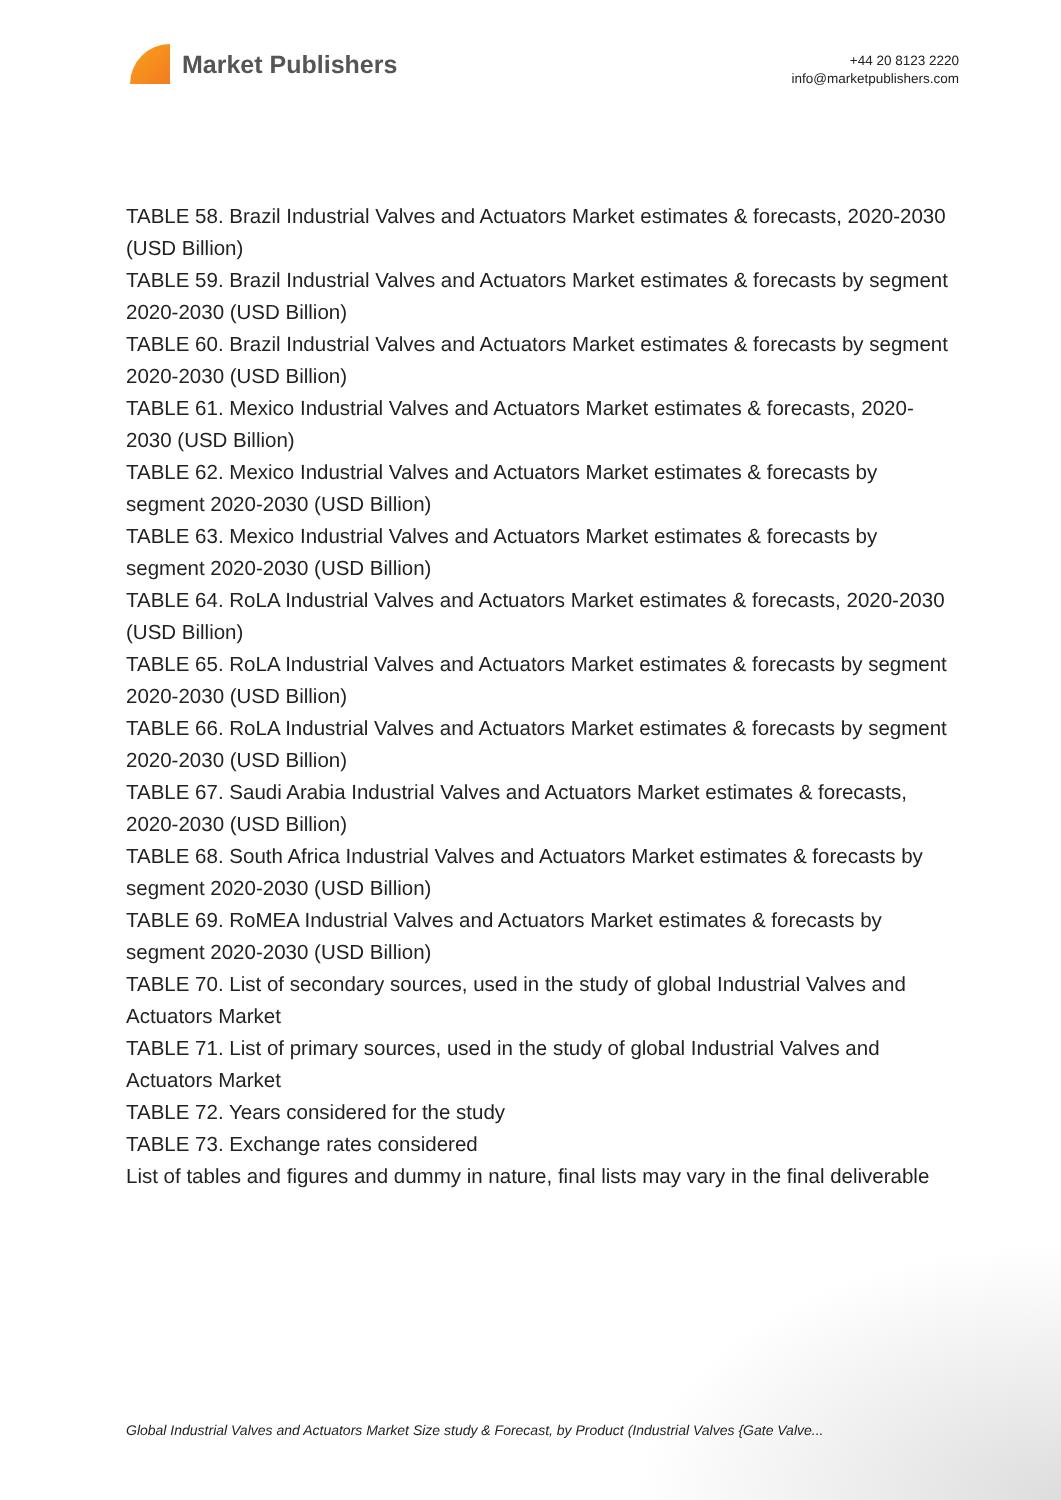Market Publishers
+44 20 8123 2220
info@marketpublishers.com
TABLE 58. Brazil Industrial Valves and Actuators Market estimates & forecasts, 2020-2030 (USD Billion)
TABLE 59. Brazil Industrial Valves and Actuators Market estimates & forecasts by segment 2020-2030 (USD Billion)
TABLE 60. Brazil Industrial Valves and Actuators Market estimates & forecasts by segment 2020-2030 (USD Billion)
TABLE 61. Mexico Industrial Valves and Actuators Market estimates & forecasts, 2020-2030 (USD Billion)
TABLE 62. Mexico Industrial Valves and Actuators Market estimates & forecasts by segment 2020-2030 (USD Billion)
TABLE 63. Mexico Industrial Valves and Actuators Market estimates & forecasts by segment 2020-2030 (USD Billion)
TABLE 64. RoLA Industrial Valves and Actuators Market estimates & forecasts, 2020-2030 (USD Billion)
TABLE 65. RoLA Industrial Valves and Actuators Market estimates & forecasts by segment 2020-2030 (USD Billion)
TABLE 66. RoLA Industrial Valves and Actuators Market estimates & forecasts by segment 2020-2030 (USD Billion)
TABLE 67. Saudi Arabia Industrial Valves and Actuators Market estimates & forecasts, 2020-2030 (USD Billion)
TABLE 68. South Africa Industrial Valves and Actuators Market estimates & forecasts by segment 2020-2030 (USD Billion)
TABLE 69. RoMEA Industrial Valves and Actuators Market estimates & forecasts by segment 2020-2030 (USD Billion)
TABLE 70. List of secondary sources, used in the study of global Industrial Valves and Actuators Market
TABLE 71. List of primary sources, used in the study of global Industrial Valves and Actuators Market
TABLE 72. Years considered for the study
TABLE 73. Exchange rates considered
List of tables and figures and dummy in nature, final lists may vary in the final deliverable
Global Industrial Valves and Actuators Market Size study & Forecast, by Product (Industrial Valves {Gate Valve...